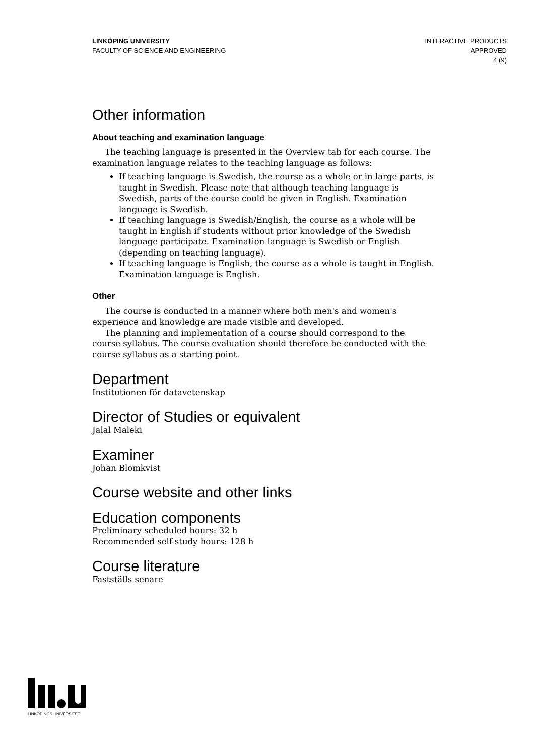LINKÖPING UNIVERSITY
FACULTY OF SCIENCE AND ENGINEERING
INTERACTIVE PRODUCTS
APPROVED
4 (9)
Other information
About teaching and examination language
The teaching language is presented in the Overview tab for each course. The examination language relates to the teaching language as follows:
If teaching language is Swedish, the course as a whole or in large parts, is taught in Swedish. Please note that although teaching language is Swedish, parts of the course could be given in English. Examination language is Swedish.
If teaching language is Swedish/English, the course as a whole will be taught in English if students without prior knowledge of the Swedish language participate. Examination language is Swedish or English (depending on teaching language).
If teaching language is English, the course as a whole is taught in English. Examination language is English.
Other
The course is conducted in a manner where both men's and women's experience and knowledge are made visible and developed.
The planning and implementation of a course should correspond to the course syllabus. The course evaluation should therefore be conducted with the course syllabus as a starting point.
Department
Institutionen för datavetenskap
Director of Studies or equivalent
Jalal Maleki
Examiner
Johan Blomkvist
Course website and other links
Education components
Preliminary scheduled hours: 32 h
Recommended self-study hours: 128 h
Course literature
Fastställs senare
LINKÖPINGS UNIVERSITET